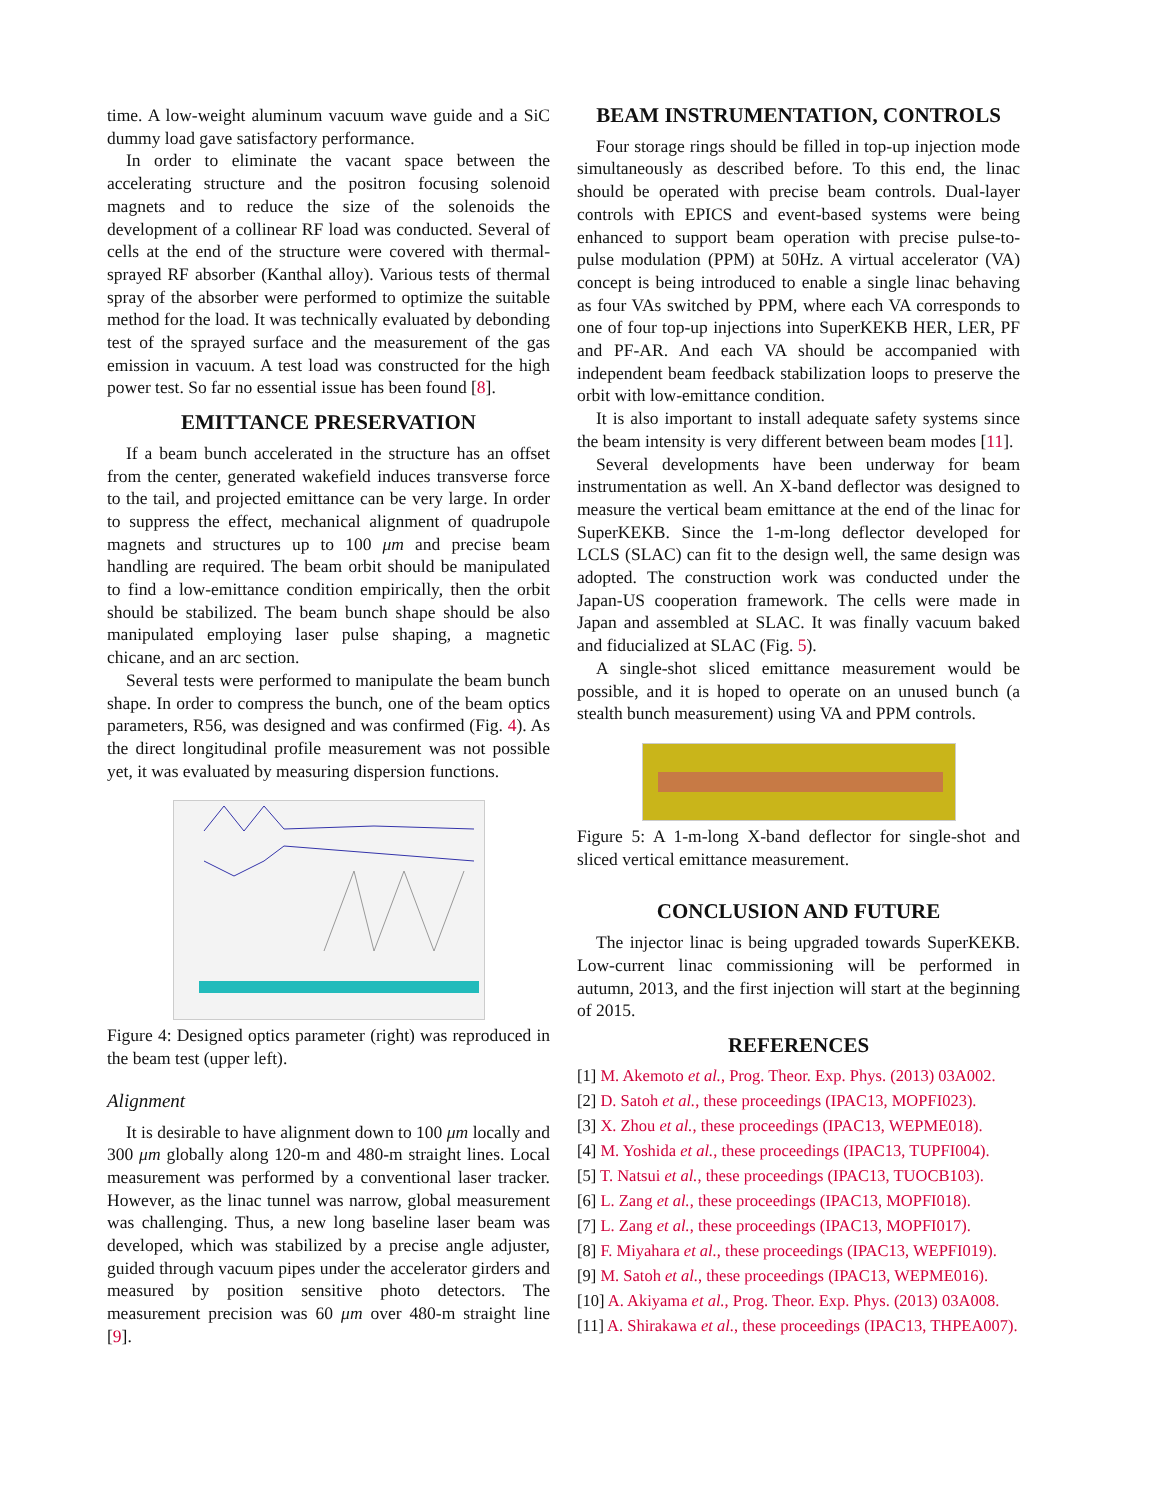time. A low-weight aluminum vacuum wave guide and a SiC dummy load gave satisfactory performance.
In order to eliminate the vacant space between the accelerating structure and the positron focusing solenoid magnets and to reduce the size of the solenoids the development of a collinear RF load was conducted. Several of cells at the end of the structure were covered with thermal-sprayed RF absorber (Kanthal alloy). Various tests of thermal spray of the absorber were performed to optimize the suitable method for the load. It was technically evaluated by debonding test of the sprayed surface and the measurement of the gas emission in vacuum. A test load was constructed for the high power test. So far no essential issue has been found [8].
EMITTANCE PRESERVATION
If a beam bunch accelerated in the structure has an offset from the center, generated wakefield induces transverse force to the tail, and projected emittance can be very large. In order to suppress the effect, mechanical alignment of quadrupole magnets and structures up to 100 μm and precise beam handling are required. The beam orbit should be manipulated to find a low-emittance condition empirically, then the orbit should be stabilized. The beam bunch shape should be also manipulated employing laser pulse shaping, a magnetic chicane, and an arc section.
Several tests were performed to manipulate the beam bunch shape. In order to compress the bunch, one of the beam optics parameters, R56, was designed and was confirmed (Fig. 4). As the direct longitudinal profile measurement was not possible yet, it was evaluated by measuring dispersion functions.
Figure 4: Designed optics parameter (right) was reproduced in the beam test (upper left).
Alignment
It is desirable to have alignment down to 100 μm locally and 300 μm globally along 120-m and 480-m straight lines. Local measurement was performed by a conventional laser tracker. However, as the linac tunnel was narrow, global measurement was challenging. Thus, a new long baseline laser beam was developed, which was stabilized by a precise angle adjuster, guided through vacuum pipes under the accelerator girders and measured by position sensitive photo detectors. The measurement precision was 60 μm over 480-m straight line [9].
BEAM INSTRUMENTATION, CONTROLS
Four storage rings should be filled in top-up injection mode simultaneously as described before. To this end, the linac should be operated with precise beam controls. Dual-layer controls with EPICS and event-based systems were being enhanced to support beam operation with precise pulse-to-pulse modulation (PPM) at 50Hz. A virtual accelerator (VA) concept is being introduced to enable a single linac behaving as four VAs switched by PPM, where each VA corresponds to one of four top-up injections into SuperKEKB HER, LER, PF and PF-AR. And each VA should be accompanied with independent beam feedback stabilization loops to preserve the orbit with low-emittance condition.
It is also important to install adequate safety systems since the beam intensity is very different between beam modes [11].
Several developments have been underway for beam instrumentation as well. An X-band deflector was designed to measure the vertical beam emittance at the end of the linac for SuperKEKB. Since the 1-m-long deflector developed for LCLS (SLAC) can fit to the design well, the same design was adopted. The construction work was conducted under the Japan-US cooperation framework. The cells were made in Japan and assembled at SLAC. It was finally vacuum baked and fiducialized at SLAC (Fig. 5).
A single-shot sliced emittance measurement would be possible, and it is hoped to operate on an unused bunch (a stealth bunch measurement) using VA and PPM controls.
Figure 5: A 1-m-long X-band deflector for single-shot and sliced vertical emittance measurement.
CONCLUSION AND FUTURE
The injector linac is being upgraded towards SuperKEKB. Low-current linac commissioning will be performed in autumn, 2013, and the first injection will start at the beginning of 2015.
REFERENCES
[1] M. Akemoto et al., Prog. Theor. Exp. Phys. (2013) 03A002.
[2] D. Satoh et al., these proceedings (IPAC13, MOPFI023).
[3] X. Zhou et al., these proceedings (IPAC13, WEPME018).
[4] M. Yoshida et al., these proceedings (IPAC13, TUPFI004).
[5] T. Natsui et al., these proceedings (IPAC13, TUOCB103).
[6] L. Zang et al., these proceedings (IPAC13, MOPFI018).
[7] L. Zang et al., these proceedings (IPAC13, MOPFI017).
[8] F. Miyahara et al., these proceedings (IPAC13, WEPFI019).
[9] M. Satoh et al., these proceedings (IPAC13, WEPME016).
[10] A. Akiyama et al., Prog. Theor. Exp. Phys. (2013) 03A008.
[11] A. Shirakawa et al., these proceedings (IPAC13, THPEA007).